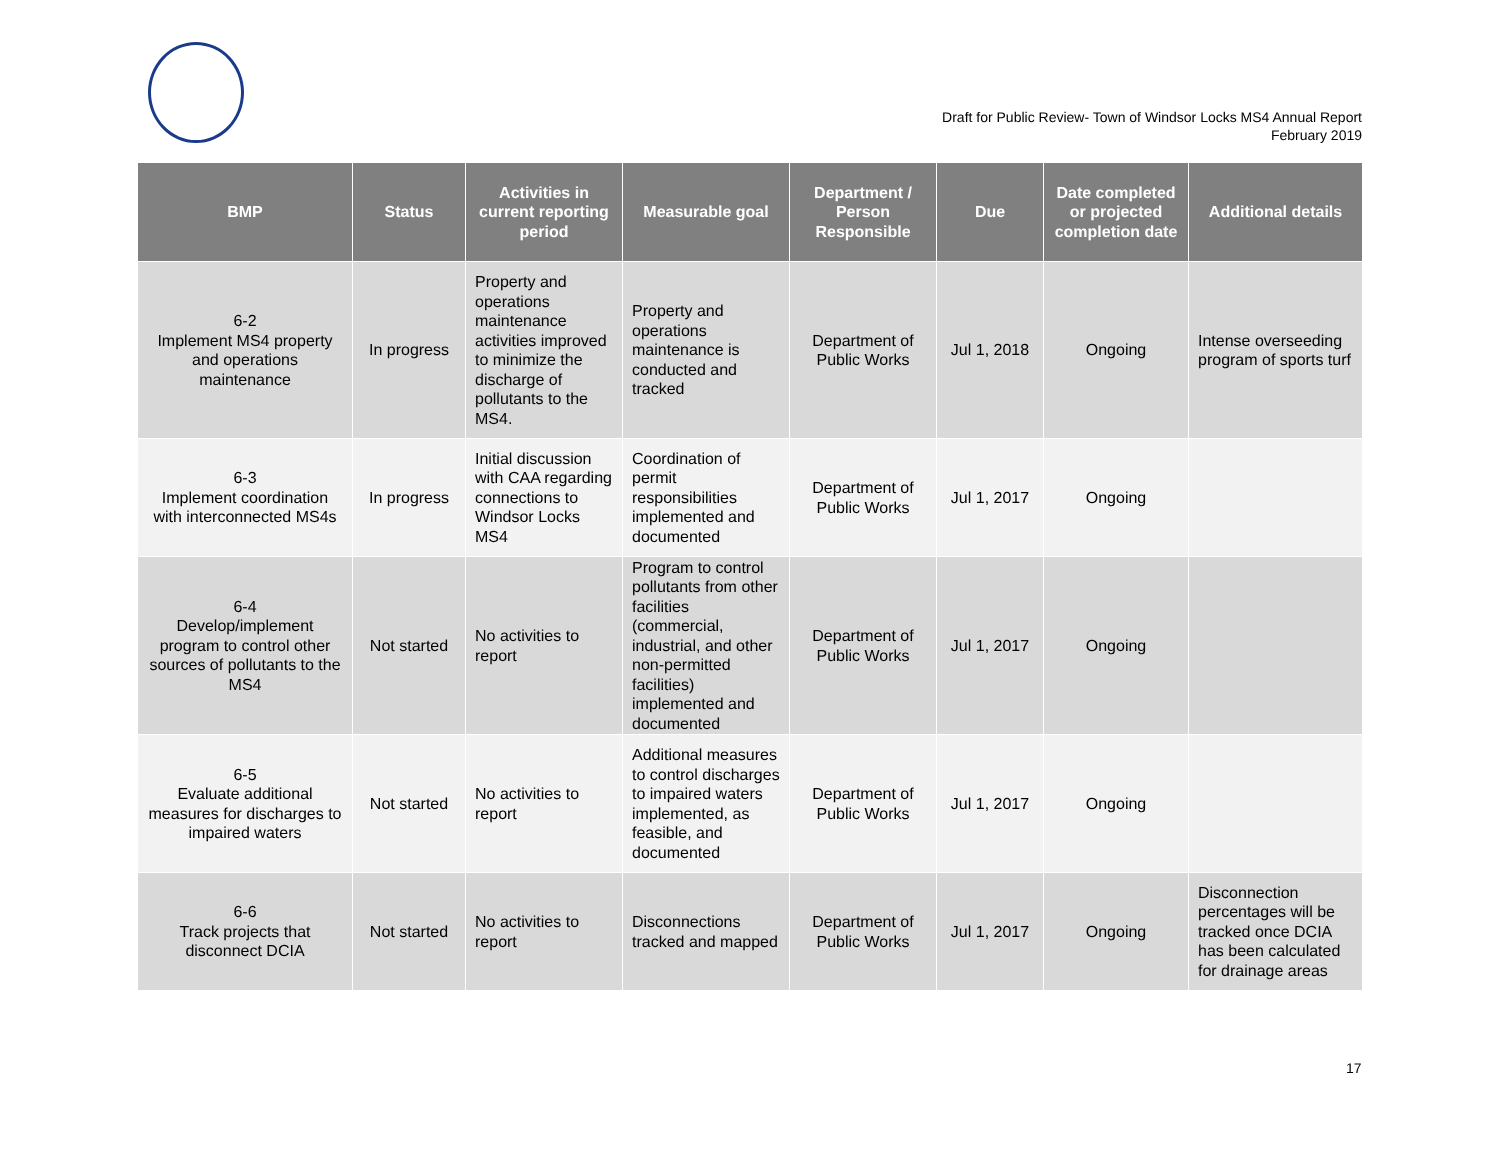Draft for Public Review- Town of Windsor Locks MS4 Annual Report
February 2019
| BMP | Status | Activities in current reporting period | Measurable goal | Department / Person Responsible | Due | Date completed or projected completion date | Additional details |
| --- | --- | --- | --- | --- | --- | --- | --- |
| 6-2 Implement MS4 property and operations maintenance | In progress | Property and operations maintenance activities improved to minimize the discharge of pollutants to the MS4. | Property and operations maintenance is conducted and tracked | Department of Public Works | Jul 1, 2018 | Ongoing | Intense overseeding program of sports turf |
| 6-3 Implement coordination with interconnected MS4s | In progress | Initial discussion with CAA regarding connections to Windsor Locks MS4 | Coordination of permit responsibilities implemented and documented | Department of Public Works | Jul 1, 2017 | Ongoing | |
| 6-4 Develop/implement program to control other sources of pollutants to the MS4 | Not started | No activities to report | Program to control pollutants from other facilities (commercial, industrial, and other non-permitted facilities) implemented and documented | Department of Public Works | Jul 1, 2017 | Ongoing | |
| 6-5 Evaluate additional measures for discharges to impaired waters | Not started | No activities to report | Additional measures to control discharges to impaired waters implemented, as feasible, and documented | Department of Public Works | Jul 1, 2017 | Ongoing | |
| 6-6 Track projects that disconnect DCIA | Not started | No activities to report | Disconnections tracked and mapped | Department of Public Works | Jul 1, 2017 | Ongoing | Disconnection percentages will be tracked once DCIA has been calculated for drainage areas |
17